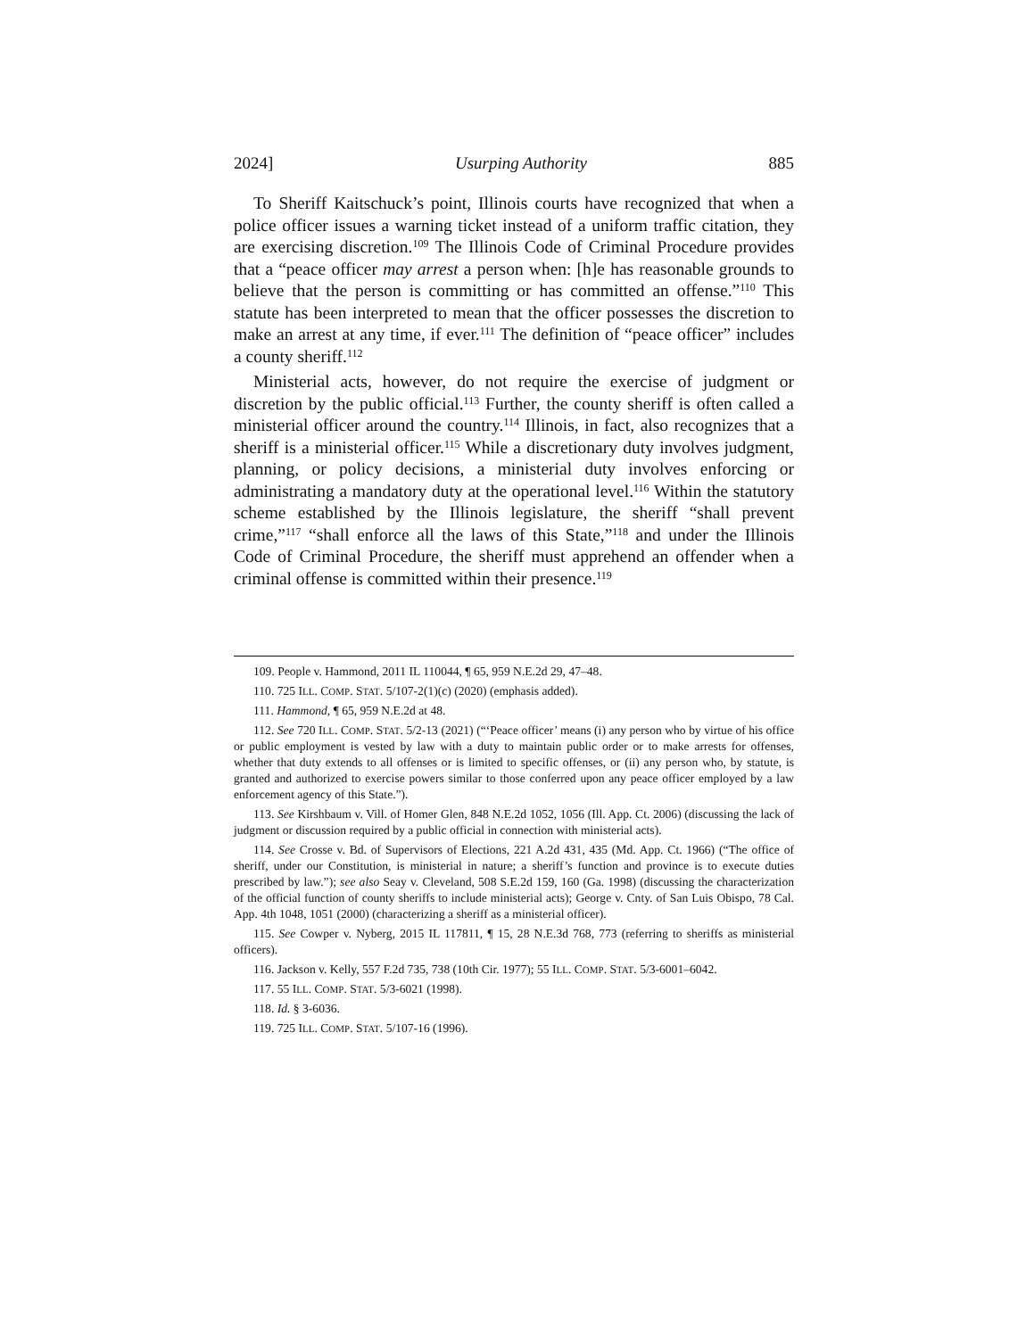2024] Usurping Authority 885
To Sheriff Kaitschuck’s point, Illinois courts have recognized that when a police officer issues a warning ticket instead of a uniform traffic citation, they are exercising discretion.<sup>109</sup> The Illinois Code of Criminal Procedure provides that a “peace officer may arrest a person when: [h]e has reasonable grounds to believe that the person is committing or has committed an offense.”<sup>110</sup> This statute has been interpreted to mean that the officer possesses the discretion to make an arrest at any time, if ever.<sup>111</sup> The definition of “peace officer” includes a county sheriff.<sup>112</sup>
Ministerial acts, however, do not require the exercise of judgment or discretion by the public official.<sup>113</sup> Further, the county sheriff is often called a ministerial officer around the country.<sup>114</sup> Illinois, in fact, also recognizes that a sheriff is a ministerial officer.<sup>115</sup> While a discretionary duty involves judgment, planning, or policy decisions, a ministerial duty involves enforcing or administrating a mandatory duty at the operational level.<sup>116</sup> Within the statutory scheme established by the Illinois legislature, the sheriff “shall prevent crime,”<sup>117</sup> “shall enforce all the laws of this State,”<sup>118</sup> and under the Illinois Code of Criminal Procedure, the sheriff must apprehend an offender when a criminal offense is committed within their presence.<sup>119</sup>
109. People v. Hammond, 2011 IL 110044, ¶ 65, 959 N.E.2d 29, 47–48.
110. 725 ILL. COMP. STAT. 5/107-2(1)(c) (2020) (emphasis added).
111. Hammond, ¶ 65, 959 N.E.2d at 48.
112. See 720 ILL. COMP. STAT. 5/2-13 (2021) (“‘Peace officer’ means (i) any person who by virtue of his office or public employment is vested by law with a duty to maintain public order or to make arrests for offenses, whether that duty extends to all offenses or is limited to specific offenses, or (ii) any person who, by statute, is granted and authorized to exercise powers similar to those conferred upon any peace officer employed by a law enforcement agency of this State.”).
113. See Kirshbaum v. Vill. of Homer Glen, 848 N.E.2d 1052, 1056 (Ill. App. Ct. 2006) (discussing the lack of judgment or discussion required by a public official in connection with ministerial acts).
114. See Crosse v. Bd. of Supervisors of Elections, 221 A.2d 431, 435 (Md. App. Ct. 1966) (“The office of sheriff, under our Constitution, is ministerial in nature; a sheriff’s function and province is to execute duties prescribed by law.”); see also Seay v. Cleveland, 508 S.E.2d 159, 160 (Ga. 1998) (discussing the characterization of the official function of county sheriffs to include ministerial acts); George v. Cnty. of San Luis Obispo, 78 Cal. App. 4th 1048, 1051 (2000) (characterizing a sheriff as a ministerial officer).
115. See Cowper v. Nyberg, 2015 IL 117811, ¶ 15, 28 N.E.3d 768, 773 (referring to sheriffs as ministerial officers).
116. Jackson v. Kelly, 557 F.2d 735, 738 (10th Cir. 1977); 55 ILL. COMP. STAT. 5/3-6001–6042.
117. 55 ILL. COMP. STAT. 5/3-6021 (1998).
118. Id. § 3-6036.
119. 725 ILL. COMP. STAT. 5/107-16 (1996).